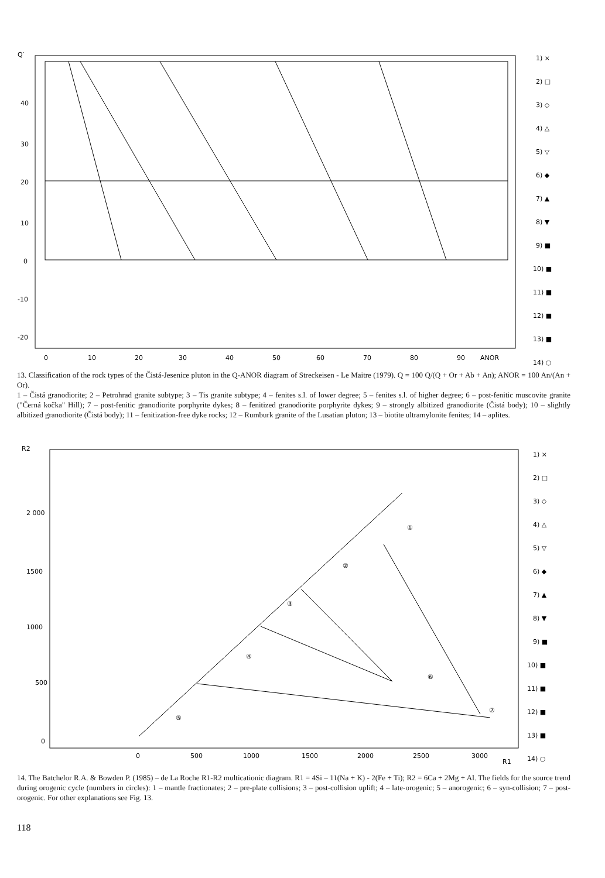Q′
40
30
20
10
0
-10
-20
0
10
20
30
40
50
60
70
80
90
ANOR
1) ×
2) □
3) ◇
4) △
5) ▽
6) ◆
7) ▲
8) ▼
9) ■
10) ■
11) ■
12) ■
13) ■
14) ○
13. Classification of the rock types of the Čistá-Jesenice pluton in the Q-ANOR diagram of Streckeisen - Le Maitre (1979). Q = 100 Q/(Q + Or + Ab + An); ANOR = 100 An/(An + Or).
1 – Čistá granodiorite; 2 – Petrohrad granite subtype; 3 – Tis granite subtype; 4 – fenites s.l. of lower degree; 5 – fenites s.l. of higher degree; 6 – post-fenitic muscovite granite ("Černá kočka" Hill); 7 – post-fenitic granodiorite porphyrite dykes; 8 – fenitized granodiorite porphyrite dykes; 9 – strongly albitized granodiorite (Čistá body); 10 – slightly albitized granodiorite (Čistá body); 11 – fenitization-free dyke rocks; 12 – Rumburk granite of the Lusatian pluton; 13 – biotite ultramylonite fenites; 14 – aplites.
R2
2 000
1500
1000
500
0
0
500
1000
1500
2000
2500
3000
R1
①
②
③
④
⑤
⑥
⑦
1) ×
2) □
3) ◇
4) △
5) ▽
6) ◆
7) ▲
8) ▼
9) ■
10) ■
11) ■
12) ■
13) ■
14) ○
14. The Batchelor R.A. & Bowden P. (1985) – de La Roche R1-R2 multicationic diagram. R1 = 4Si – 11(Na + K) - 2(Fe + Ti); R2 = 6Ca + 2Mg + Al. The fields for the source trend during orogenic cycle (numbers in circles): 1 – mantle fractionates; 2 – pre-plate collisions; 3 – post-collision uplift; 4 – late-orogenic; 5 – anorogenic; 6 – syn-collision; 7 – post-orogenic. For other explanations see Fig. 13.
118